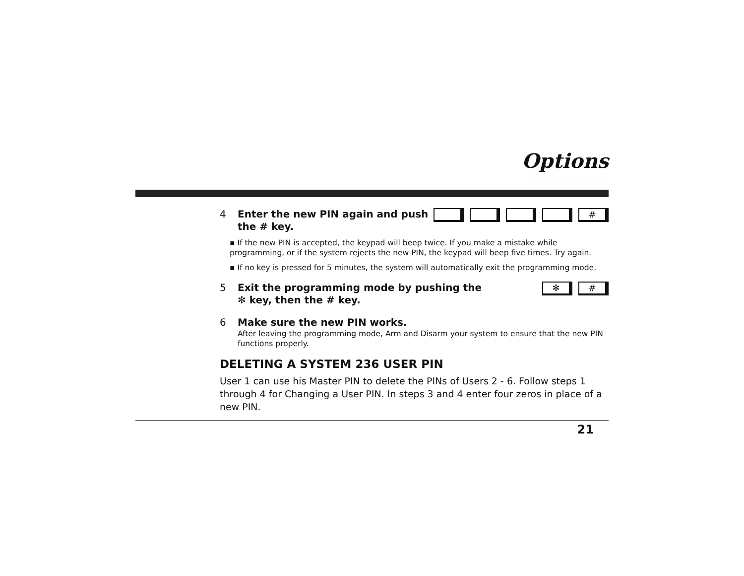Options
4 Enter the new PIN again and push
the # key.
#
▪ If the new PIN is accepted, the keypad will beep twice. If you make a mistake while programming, or if the system rejects the new PIN, the keypad will beep five times. Try again.
▪ If no key is pressed for 5 minutes, the system will automatically exit the programming mode.
5 Exit the programming mode by pushing the
✻ key, then the # key.
✻ #
6 Make sure the new PIN works.
After leaving the programming mode, Arm and Disarm your system to ensure that the new PIN functions properly.
DELETING A SYSTEM 236 USER PIN
User 1 can use his Master PIN to delete the PINs of Users 2 - 6. Follow steps 1 through 4 for Changing a User PIN. In steps 3 and 4 enter four zeros in place of a new PIN.
21